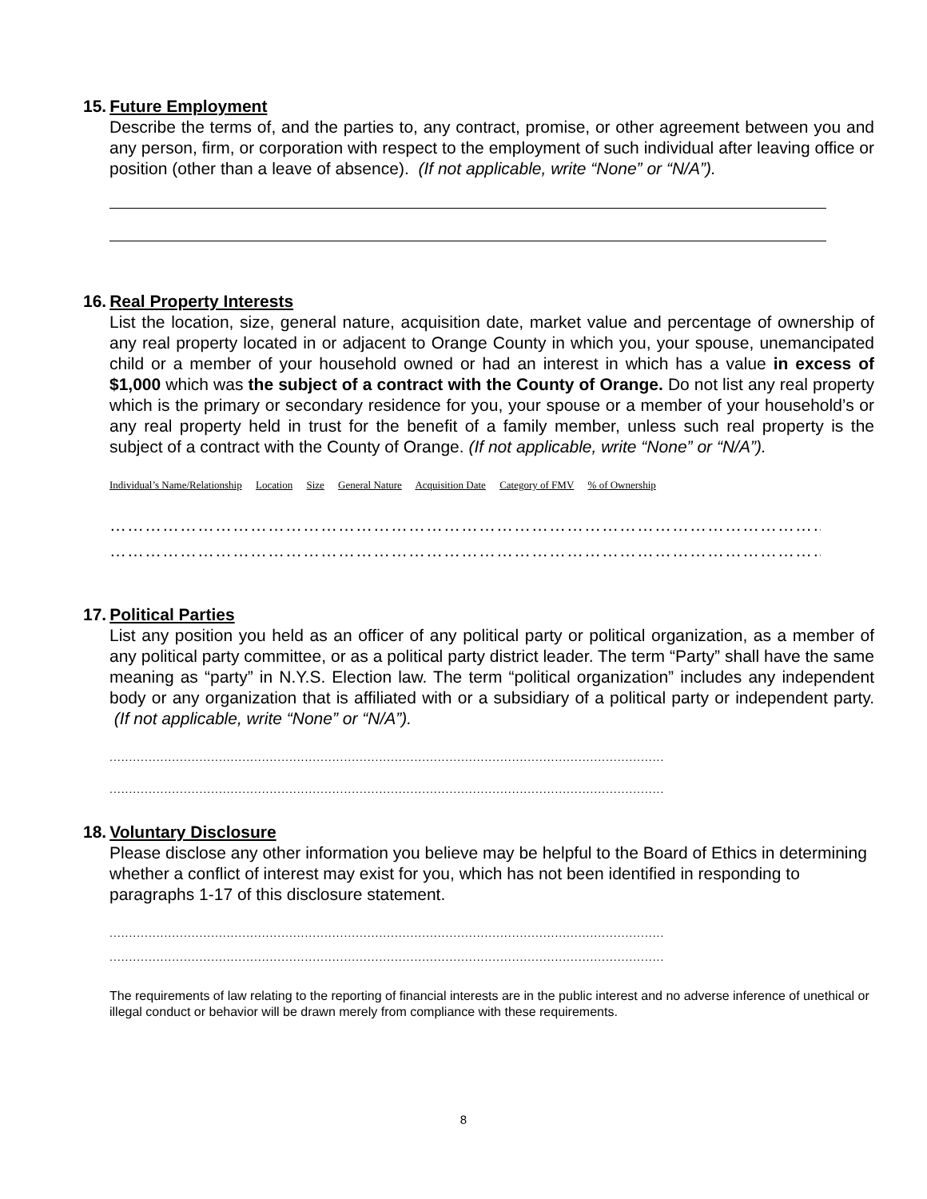15. Future Employment
Describe the terms of, and the parties to, any contract, promise, or other agreement between you and any person, firm, or corporation with respect to the employment of such individual after leaving office or position (other than a leave of absence). (If not applicable, write “None” or “N/A”).
16. Real Property Interests
List the location, size, general nature, acquisition date, market value and percentage of ownership of any real property located in or adjacent to Orange County in which you, your spouse, unemancipated child or a member of your household owned or had an interest in which has a value in excess of $1,000 which was the subject of a contract with the County of Orange. Do not list any real property which is the primary or secondary residence for you, your spouse or a member of your household’s or any real property held in trust for the benefit of a family member, unless such real property is the subject of a contract with the County of Orange. (If not applicable, write “None” or “N/A”).
Individual’s Name/Relationship Location Size General Nature Acquisition Date Category of FMV % of Ownership
……………………………………………………………………………………………………………
……………………………………………………………………………………………………………
17. Political Parties
List any position you held as an officer of any political party or political organization, as a member of any political party committee, or as a political party district leader. The term “Party” shall have the same meaning as “party” in N.Y.S. Election law. The term “political organization” includes any independent body or any organization that is affiliated with or a subsidiary of a political party or independent party. (If not applicable, write “None” or “N/A”).
..............................................................................................................................................
..............................................................................................................................................
18. Voluntary Disclosure
Please disclose any other information you believe may be helpful to the Board of Ethics in determining whether a conflict of interest may exist for you, which has not been identified in responding to paragraphs 1-17 of this disclosure statement.
..............................................................................................................................................
..............................................................................................................................................
The requirements of law relating to the reporting of financial interests are in the public interest and no adverse inference of unethical or illegal conduct or behavior will be drawn merely from compliance with these requirements.
8